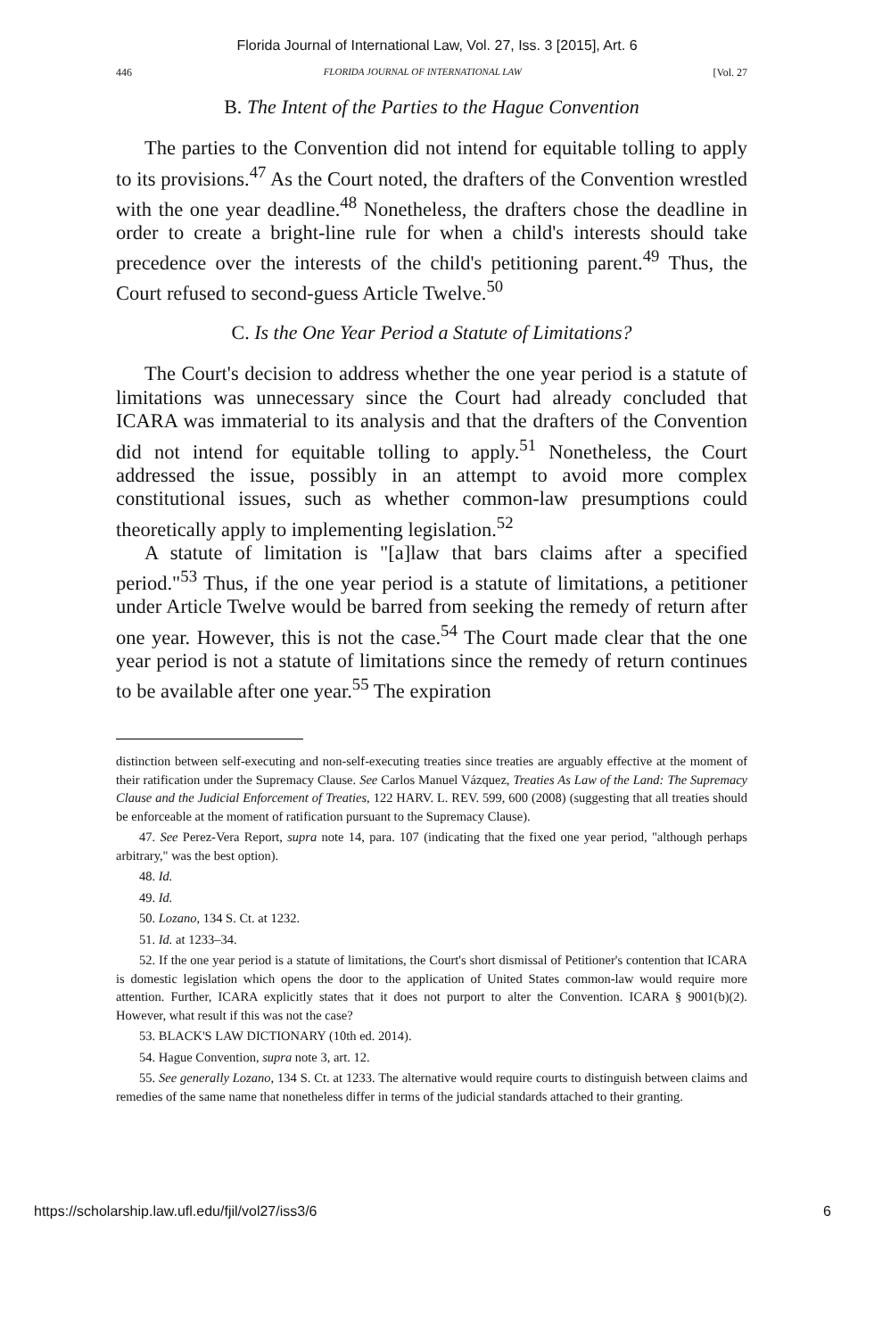Florida Journal of International Law, Vol. 27, Iss. 3 [2015], Art. 6
446 FLORIDA JOURNAL OF INTERNATIONAL LAW [Vol. 27
B. The Intent of the Parties to the Hague Convention
The parties to the Convention did not intend for equitable tolling to apply to its provisions.<sup>47</sup> As the Court noted, the drafters of the Convention wrestled with the one year deadline.<sup>48</sup> Nonetheless, the drafters chose the deadline in order to create a bright-line rule for when a child's interests should take precedence over the interests of the child's petitioning parent.<sup>49</sup> Thus, the Court refused to second-guess Article Twelve.<sup>50</sup>
C. Is the One Year Period a Statute of Limitations?
The Court's decision to address whether the one year period is a statute of limitations was unnecessary since the Court had already concluded that ICARA was immaterial to its analysis and that the drafters of the Convention did not intend for equitable tolling to apply.<sup>51</sup> Nonetheless, the Court addressed the issue, possibly in an attempt to avoid more complex constitutional issues, such as whether common-law presumptions could theoretically apply to implementing legislation.<sup>52</sup>
A statute of limitation is "[a]law that bars claims after a specified period."<sup>53</sup> Thus, if the one year period is a statute of limitations, a petitioner under Article Twelve would be barred from seeking the remedy of return after one year. However, this is not the case.<sup>54</sup> The Court made clear that the one year period is not a statute of limitations since the remedy of return continues to be available after one year.<sup>55</sup> The expiration
distinction between self-executing and non-self-executing treaties since treaties are arguably effective at the moment of their ratification under the Supremacy Clause. See Carlos Manuel Vázquez, Treaties As Law of the Land: The Supremacy Clause and the Judicial Enforcement of Treaties, 122 HARV. L. REV. 599, 600 (2008) (suggesting that all treaties should be enforceable at the moment of ratification pursuant to the Supremacy Clause).
47. See Perez-Vera Report, supra note 14, para. 107 (indicating that the fixed one year period, "although perhaps arbitrary," was the best option).
48. Id.
49. Id.
50. Lozano, 134 S. Ct. at 1232.
51. Id. at 1233–34.
52. If the one year period is a statute of limitations, the Court's short dismissal of Petitioner's contention that ICARA is domestic legislation which opens the door to the application of United States common-law would require more attention. Further, ICARA explicitly states that it does not purport to alter the Convention. ICARA § 9001(b)(2). However, what result if this was not the case?
53. BLACK'S LAW DICTIONARY (10th ed. 2014).
54. Hague Convention, supra note 3, art. 12.
55. See generally Lozano, 134 S. Ct. at 1233. The alternative would require courts to distinguish between claims and remedies of the same name that nonetheless differ in terms of the judicial standards attached to their granting.
https://scholarship.law.ufl.edu/fjil/vol27/iss3/6 6